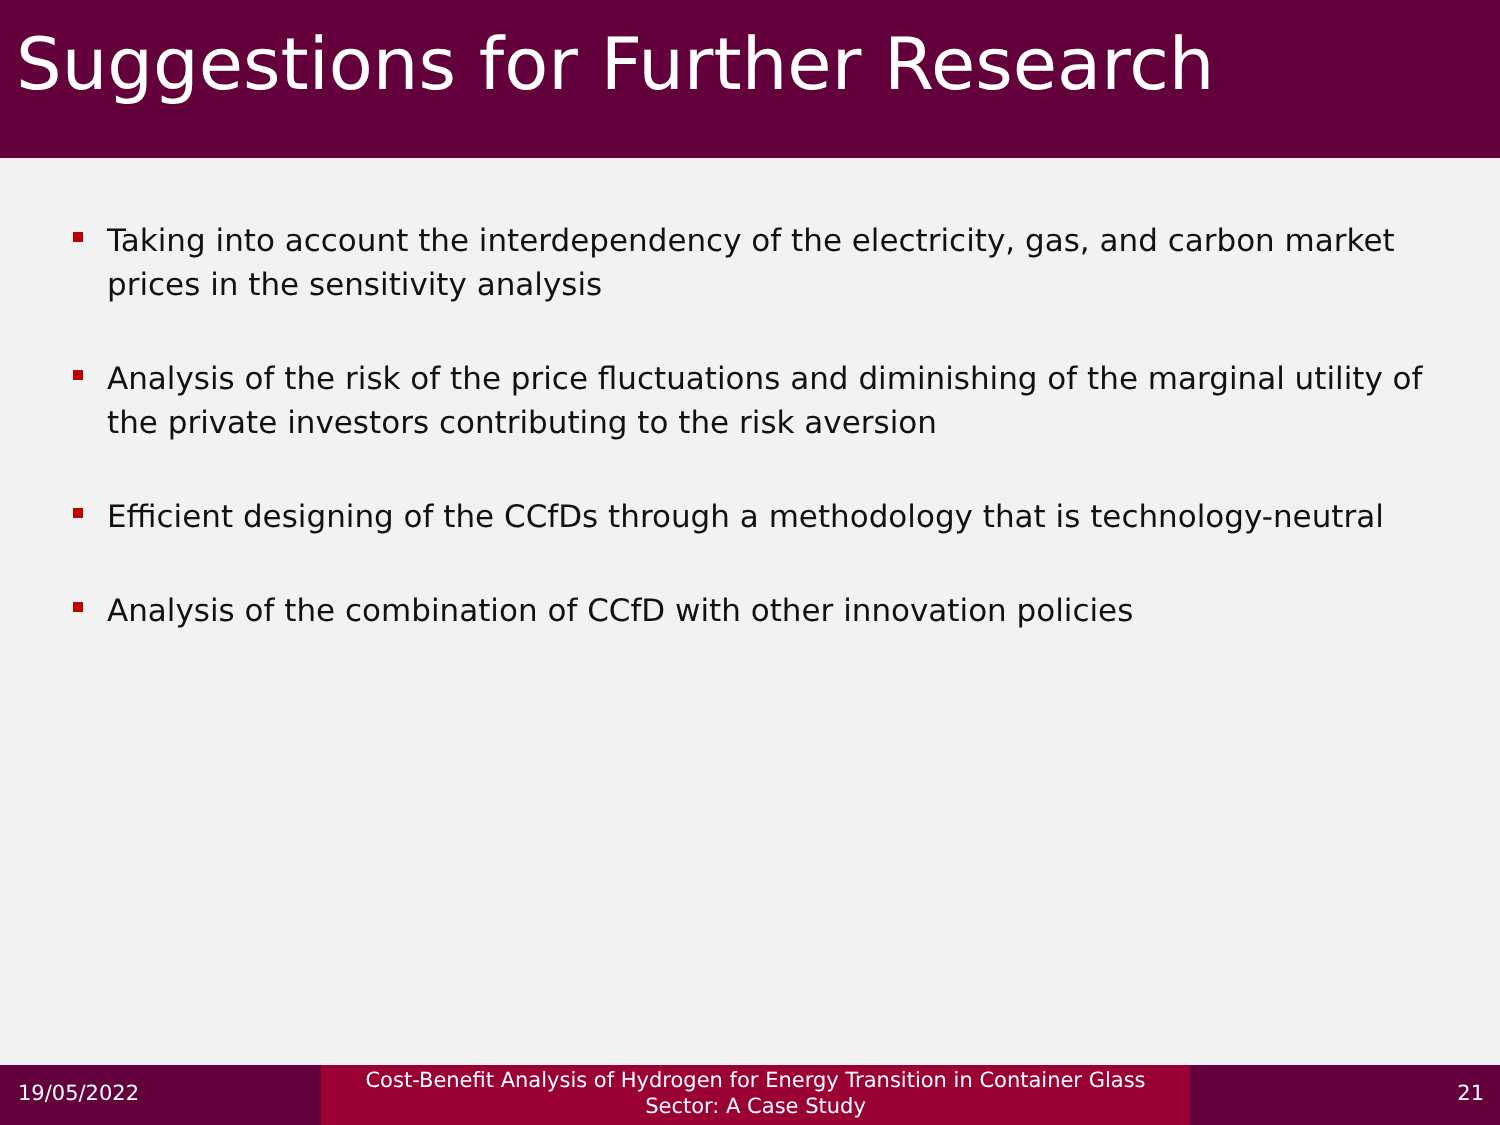Suggestions for Further Research
Taking into account the interdependency of the electricity, gas, and carbon market prices in the sensitivity analysis
Analysis of the risk of the price fluctuations and diminishing of the marginal utility of the private investors contributing to the risk aversion
Efficient designing of the CCfDs through a methodology that is technology-neutral
Analysis of the combination of CCfD with other innovation policies
19/05/2022
Cost-Benefit Analysis of Hydrogen for Energy Transition in Container Glass
Sector: A Case Study
21